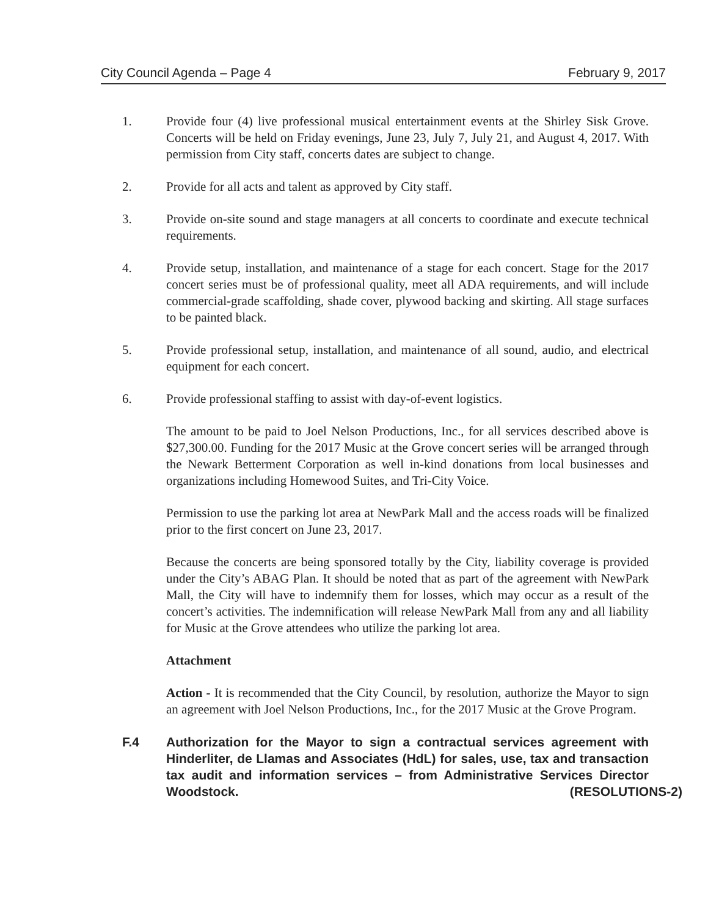City Council Agenda – Page 4 February 9, 2017
1. Provide four (4) live professional musical entertainment events at the Shirley Sisk Grove. Concerts will be held on Friday evenings, June 23, July 7, July 21, and August 4, 2017. With permission from City staff, concerts dates are subject to change.
2. Provide for all acts and talent as approved by City staff.
3. Provide on-site sound and stage managers at all concerts to coordinate and execute technical requirements.
4. Provide setup, installation, and maintenance of a stage for each concert. Stage for the 2017 concert series must be of professional quality, meet all ADA requirements, and will include commercial-grade scaffolding, shade cover, plywood backing and skirting. All stage surfaces to be painted black.
5. Provide professional setup, installation, and maintenance of all sound, audio, and electrical equipment for each concert.
6. Provide professional staffing to assist with day-of-event logistics.
The amount to be paid to Joel Nelson Productions, Inc., for all services described above is $27,300.00. Funding for the 2017 Music at the Grove concert series will be arranged through the Newark Betterment Corporation as well in-kind donations from local businesses and organizations including Homewood Suites, and Tri-City Voice.
Permission to use the parking lot area at NewPark Mall and the access roads will be finalized prior to the first concert on June 23, 2017.
Because the concerts are being sponsored totally by the City, liability coverage is provided under the City’s ABAG Plan. It should be noted that as part of the agreement with NewPark Mall, the City will have to indemnify them for losses, which may occur as a result of the concert’s activities. The indemnification will release NewPark Mall from any and all liability for Music at the Grove attendees who utilize the parking lot area.
Attachment
Action - It is recommended that the City Council, by resolution, authorize the Mayor to sign an agreement with Joel Nelson Productions, Inc., for the 2017 Music at the Grove Program.
F.4 Authorization for the Mayor to sign a contractual services agreement with Hinderliter, de Llamas and Associates (HdL) for sales, use, tax and transaction tax audit and information services – from Administrative Services Director Woodstock. (RESOLUTIONS-2)